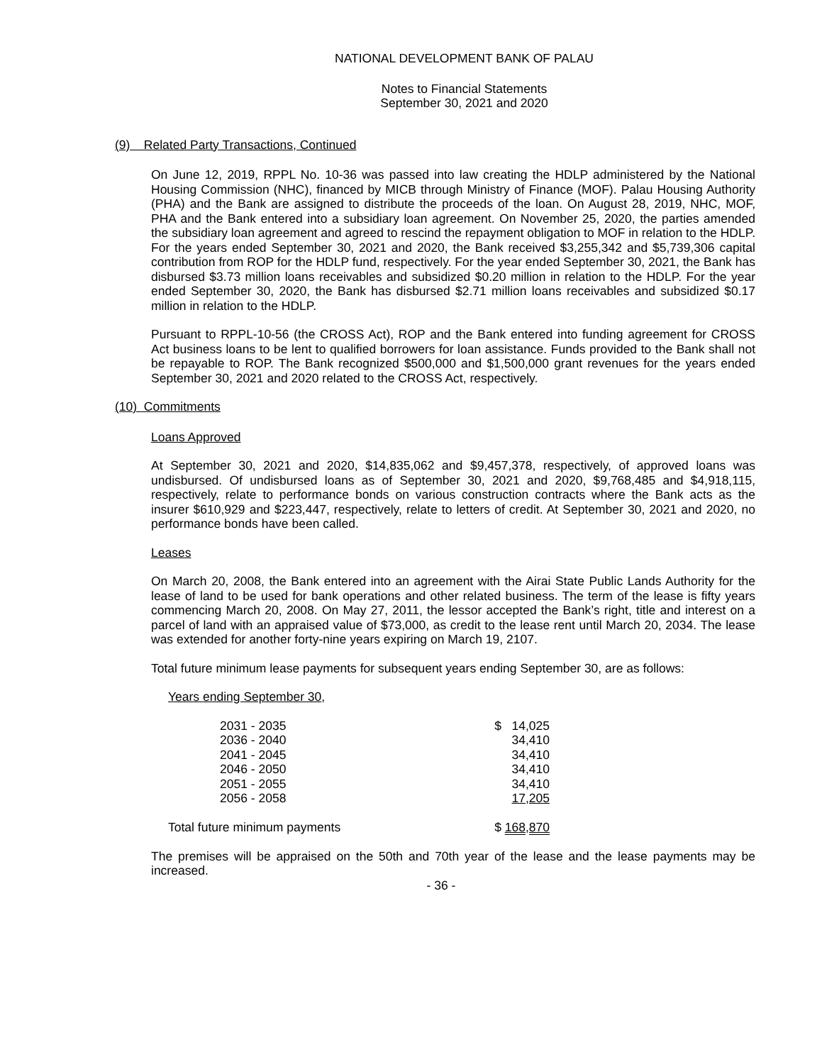NATIONAL DEVELOPMENT BANK OF PALAU
Notes to Financial Statements
September 30, 2021 and 2020
(9) Related Party Transactions, Continued
On June 12, 2019, RPPL No. 10-36 was passed into law creating the HDLP administered by the National Housing Commission (NHC), financed by MICB through Ministry of Finance (MOF). Palau Housing Authority (PHA) and the Bank are assigned to distribute the proceeds of the loan. On August 28, 2019, NHC, MOF, PHA and the Bank entered into a subsidiary loan agreement. On November 25, 2020, the parties amended the subsidiary loan agreement and agreed to rescind the repayment obligation to MOF in relation to the HDLP. For the years ended September 30, 2021 and 2020, the Bank received $3,255,342 and $5,739,306 capital contribution from ROP for the HDLP fund, respectively. For the year ended September 30, 2021, the Bank has disbursed $3.73 million loans receivables and subsidized $0.20 million in relation to the HDLP. For the year ended September 30, 2020, the Bank has disbursed $2.71 million loans receivables and subsidized $0.17 million in relation to the HDLP.
Pursuant to RPPL-10-56 (the CROSS Act), ROP and the Bank entered into funding agreement for CROSS Act business loans to be lent to qualified borrowers for loan assistance. Funds provided to the Bank shall not be repayable to ROP. The Bank recognized $500,000 and $1,500,000 grant revenues for the years ended September 30, 2021 and 2020 related to the CROSS Act, respectively.
(10) Commitments
Loans Approved
At September 30, 2021 and 2020, $14,835,062 and $9,457,378, respectively, of approved loans was undisbursed. Of undisbursed loans as of September 30, 2021 and 2020, $9,768,485 and $4,918,115, respectively, relate to performance bonds on various construction contracts where the Bank acts as the insurer $610,929 and $223,447, respectively, relate to letters of credit. At September 30, 2021 and 2020, no performance bonds have been called.
Leases
On March 20, 2008, the Bank entered into an agreement with the Airai State Public Lands Authority for the lease of land to be used for bank operations and other related business. The term of the lease is fifty years commencing March 20, 2008. On May 27, 2011, the lessor accepted the Bank’s right, title and interest on a parcel of land with an appraised value of $73,000, as credit to the lease rent until March 20, 2034. The lease was extended for another forty-nine years expiring on March 19, 2107.
Total future minimum lease payments for subsequent years ending September 30, are as follows:
Years ending September 30,
| 2031 - 2035 | $ 14,025 |
| 2036 - 2040 | 34,410 |
| 2041 - 2045 | 34,410 |
| 2046 - 2050 | 34,410 |
| 2051 - 2055 | 34,410 |
| 2056 - 2058 | 17,205 |
| Total future minimum payments | $ 168,870 |
The premises will be appraised on the 50th and 70th year of the lease and the lease payments may be increased.
- 36 -